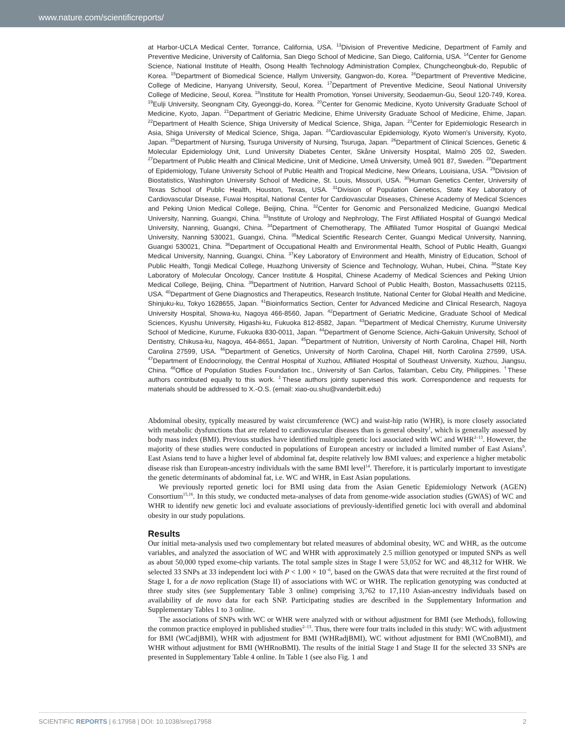www.nature.com/scientificreports/
at Harbor-UCLA Medical Center, Torrance, California, USA. <sup>13</sup>Division of Preventive Medicine, Department of Family and Preventive Medicine, University of California, San Diego School of Medicine, San Diego, California, USA. <sup>14</sup>Center for Genome Science, National Institute of Health, Osong Health Technology Administration Complex, Chungcheongbuk-do, Republic of Korea. <sup>15</sup>Department of Biomedical Science, Hallym University, Gangwon-do, Korea. <sup>16</sup>Department of Preventive Medicine, College of Medicine, Hanyang University, Seoul, Korea. <sup>17</sup>Department of Preventive Medicine, Seoul National University College of Medicine, Seoul, Korea. <sup>18</sup>Institute for Health Promotion, Yonsei University, Seodaemun-Gu, Seoul 120-749, Korea. <sup>19</sup>Eulji University, Seongnam City, Gyeonggi-do, Korea. <sup>20</sup>Center for Genomic Medicine, Kyoto University Graduate School of Medicine, Kyoto, Japan. <sup>21</sup>Department of Geriatric Medicine, Ehime University Graduate School of Medicine, Ehime, Japan. <sup>22</sup>Department of Health Science, Shiga University of Medical Science, Shiga, Japan. <sup>23</sup>Center for Epidemiologic Research in Asia, Shiga University of Medical Science, Shiga, Japan. <sup>24</sup>Cardiovascular Epidemiology, Kyoto Women's University, Kyoto, Japan. <sup>25</sup>Department of Nursing, Tsuruga University of Nursing, Tsuruga, Japan. <sup>26</sup>Department of Clinical Sciences, Genetic & Molecular Epidemiology Unit, Lund University Diabetes Center, Skåne University Hospital, Malmö 205 02, Sweden. <sup>27</sup>Department of Public Health and Clinical Medicine, Unit of Medicine, Umeå University, Umeå 901 87, Sweden. <sup>28</sup>Department of Epidemiology, Tulane University School of Public Health and Tropical Medicine, New Orleans, Louisiana, USA. <sup>29</sup>Division of Biostatistics, Washington University School of Medicine, St. Louis, Missouri, USA. <sup>30</sup>Human Genetics Center, University of Texas School of Public Health, Houston, Texas, USA. <sup>31</sup>Division of Population Genetics, State Key Laboratory of Cardiovascular Disease, Fuwai Hospital, National Center for Cardiovascular Diseases, Chinese Academy of Medical Sciences and Peking Union Medical College, Beijing, China. <sup>32</sup>Center for Genomic and Personalized Medicine, Guangxi Medical University, Nanning, Guangxi, China. <sup>33</sup>Institute of Urology and Nephrology, The First Affiliated Hospital of Guangxi Medical University, Nanning, Guangxi, China. <sup>34</sup>Department of Chemotherapy, The Affiliated Tumor Hospital of Guangxi Medical University, Nanning 530021, Guangxi, China. <sup>35</sup>Medical Scientific Research Center, Guangxi Medical University, Nanning, Guangxi 530021, China. <sup>36</sup>Department of Occupational Health and Environmental Health, School of Public Health, Guangxi Medical University, Nanning, Guangxi, China. <sup>37</sup>Key Laboratory of Environment and Health, Ministry of Education, School of Public Health, Tongji Medical College, Huazhong University of Science and Technology, Wuhan, Hubei, China. <sup>38</sup>State Key Laboratory of Molecular Oncology, Cancer Institute & Hospital, Chinese Academy of Medical Sciences and Peking Union Medical College, Beijing, China. <sup>39</sup>Department of Nutrition, Harvard School of Public Health, Boston, Massachusetts 02115, USA. <sup>40</sup>Department of Gene Diagnostics and Therapeutics, Research Institute, National Center for Global Health and Medicine, Shinjuku-ku, Tokyo 1628655, Japan. <sup>41</sup>Bioinformatics Section, Center for Advanced Medicine and Clinical Research, Nagoya University Hospital, Showa-ku, Nagoya 466-8560, Japan. <sup>42</sup>Department of Geriatric Medicine, Graduate School of Medical Sciences, Kyushu University, Higashi-ku, Fukuoka 812-8582, Japan. <sup>43</sup>Department of Medical Chemistry, Kurume University School of Medicine, Kurume, Fukuoka 830-0011, Japan. <sup>44</sup>Department of Genome Science, Aichi-Gakuin University, School of Dentistry, Chikusa-ku, Nagoya, 464-8651, Japan. <sup>45</sup>Department of Nutrition, University of North Carolina, Chapel Hill, North Carolina 27599, USA. <sup>46</sup>Department of Genetics, University of North Carolina, Chapel Hill, North Carolina 27599, USA. <sup>47</sup>Department of Endocrinology, the Central Hospital of Xuzhou, Affiliated Hospital of Southeast University, Xuzhou, Jiangsu, China. <sup>48</sup>Office of Population Studies Foundation Inc., University of San Carlos, Talamban, Cebu City, Philippines. <sup>†</sup>These authors contributed equally to this work. <sup>‡</sup>These authors jointly supervised this work. Correspondence and requests for materials should be addressed to X.-O.S. (email: xiao-ou.shu@vanderbilt.edu)
Abdominal obesity, typically measured by waist circumference (WC) and waist-hip ratio (WHR), is more closely associated with metabolic dysfunctions that are related to cardiovascular diseases than is general obesity<sup>1</sup>, which is generally assessed by body mass index (BMI). Previous studies have identified multiple genetic loci associated with WC and WHR<sup>2–13</sup>. However, the majority of these studies were conducted in populations of European ancestry or included a limited number of East Asians<sup>9</sup>. East Asians tend to have a higher level of abdominal fat, despite relatively low BMI values; and experience a higher metabolic disease risk than European-ancestry individuals with the same BMI level<sup>14</sup>. Therefore, it is particularly important to investigate the genetic determinants of abdominal fat, i.e. WC and WHR, in East Asian populations.
We previously reported genetic loci for BMI using data from the Asian Genetic Epidemiology Network (AGEN) Consortium<sup>15,16</sup>. In this study, we conducted meta-analyses of data from genome-wide association studies (GWAS) of WC and WHR to identify new genetic loci and evaluate associations of previously-identified genetic loci with overall and abdominal obesity in our study populations.
Results
Our initial meta-analysis used two complementary but related measures of abdominal obesity, WC and WHR, as the outcome variables, and analyzed the association of WC and WHR with approximately 2.5 million genotyped or imputed SNPs as well as about 50,000 typed exome-chip variants. The total sample sizes in Stage I were 53,052 for WC and 48,312 for WHR. We selected 33 SNPs at 33 independent loci with P < 1.00 × 10<sup>−6</sup>, based on the GWAS data that were recruited at the first round of Stage I, for a de novo replication (Stage II) of associations with WC or WHR. The replication genotyping was conducted at three study sites (see Supplementary Table 3 online) comprising 3,762 to 17,110 Asian-ancestry individuals based on availability of de novo data for each SNP. Participating studies are described in the Supplementary Information and Supplementary Tables 1 to 3 online.
The associations of SNPs with WC or WHR were analyzed with or without adjustment for BMI (see Methods), following the common practice employed in published studies<sup>2–13</sup>. Thus, there were four traits included in this study: WC with adjustment for BMI (WCadjBMI), WHR with adjustment for BMI (WHRadjBMI), WC without adjustment for BMI (WCnoBMI), and WHR without adjustment for BMI (WHRnoBMI). The results of the initial Stage I and Stage II for the selected 33 SNPs are presented in Supplementary Table 4 online. In Table 1 (see also Fig. 1 and
SCIENTIFIC REPORTS | 6:17958 | DOI: 10.1038/srep17958 2